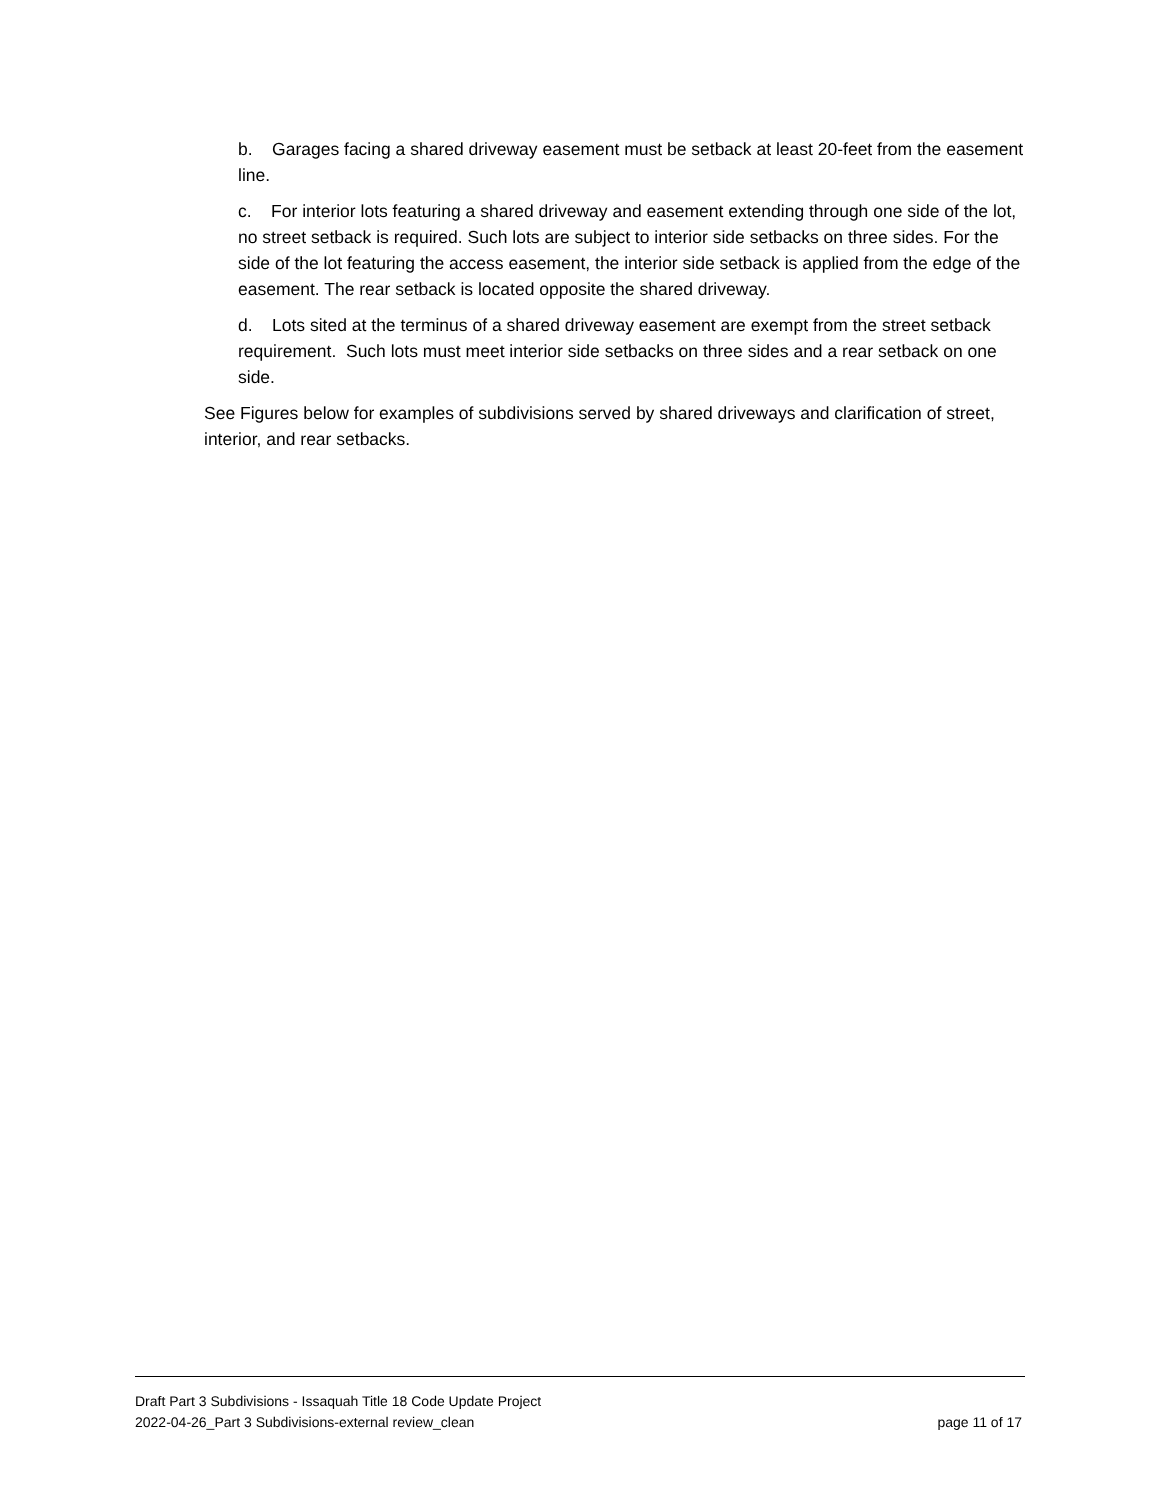b. Garages facing a shared driveway easement must be setback at least 20-feet from the easement line.
c. For interior lots featuring a shared driveway and easement extending through one side of the lot, no street setback is required. Such lots are subject to interior side setbacks on three sides. For the side of the lot featuring the access easement, the interior side setback is applied from the edge of the easement. The rear setback is located opposite the shared driveway.
d. Lots sited at the terminus of a shared driveway easement are exempt from the street setback requirement. Such lots must meet interior side setbacks on three sides and a rear setback on one side.
See Figures below for examples of subdivisions served by shared driveways and clarification of street, interior, and rear setbacks.
Draft Part 3 Subdivisions - Issaquah Title 18 Code Update Project
2022-04-26_Part 3 Subdivisions-external review_clean page 11 of 17